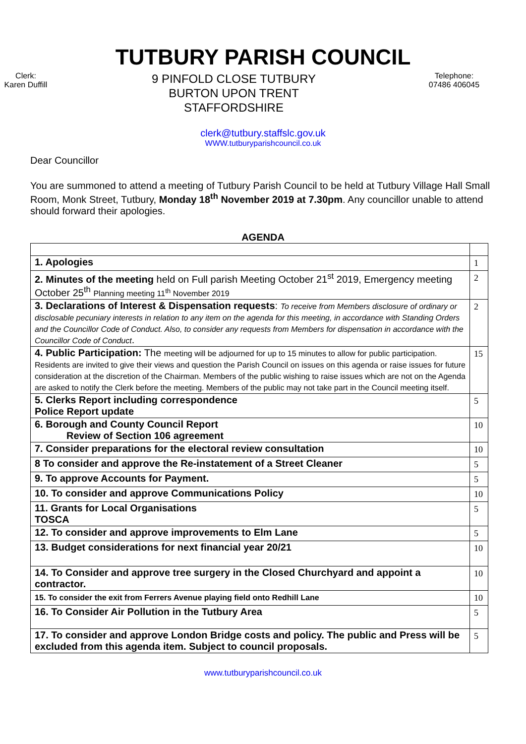TUTBURY PARISH COUNCIL
Clerk:
Karen Duffill
9 PINFOLD CLOSE TUTBURY
BURTON UPON TRENT
STAFFORDSHIRE
Telephone:
07486 406045
clerk@tutbury.staffslc.gov.uk
WWW.tutburyparishcouncil.co.uk
Dear Councillor
You are summoned to attend a meeting of Tutbury Parish Council to be held at Tutbury Village Hall Small Room, Monk Street, Tutbury, Monday 18<sup>th</sup> November 2019 at 7.30pm. Any councillor unable to attend should forward their apologies.
AGENDA
| 1. Apologies | 1 |
| 2. Minutes of the meeting held on Full parish Meeting October 21<sup>st</sup> 2019, Emergency meeting October 25<sup>th</sup> Planning meeting 11<sup>th</sup> November 2019 | 2 |
| 3. Declarations of Interest & Dispensation requests : To receive from Members disclosure of ordinary or disclosable pecuniary interests in relation to any item on the agenda for this meeting, in accordance with Standing Orders and the Councillor Code of Conduct. Also, to consider any requests from Members for dispensation in accordance with the Councillor Code of Conduct . | 2 |
| 4. Public Participation: The meeting will be adjourned for up to 15 minutes to allow for public participation. Residents are invited to give their views and question the Parish Council on issues on this agenda or raise issues for future consideration at the discretion of the Chairman. Members of the public wishing to raise issues which are not on the Agenda are asked to notify the Clerk before the meeting. Members of the public may not take part in the Council meeting itself. | 15 |
| 5. Clerks Report including correspondence Police Report update | 5 |
| 6. Borough and County Council Report Review of Section 106 agreement | 10 |
| 7. Consider preparations for the electoral review consultation | 10 |
| 8 To consider and approve the Re-instatement of a Street Cleaner | 5 |
| 9. To approve Accounts for Payment. | 5 |
| 10. To consider and approve Communications Policy | 10 |
| 11. Grants for Local Organisations TOSCA | 5 |
| 12. To consider and approve improvements to Elm Lane | 5 |
| 13. Budget considerations for next financial year 20/21 | 10 |
| 14. To Consider and approve tree surgery in the Closed Churchyard and appoint a contractor. | 10 |
| 15. To consider the exit from Ferrers Avenue playing field onto Redhill Lane | 10 |
| 16. To Consider Air Pollution in the Tutbury Area | 5 |
| 17. To consider and approve London Bridge costs and policy. The public and Press will be excluded from this agenda item. Subject to council proposals. | 5 |
www.tutburyparishcouncil.co.uk